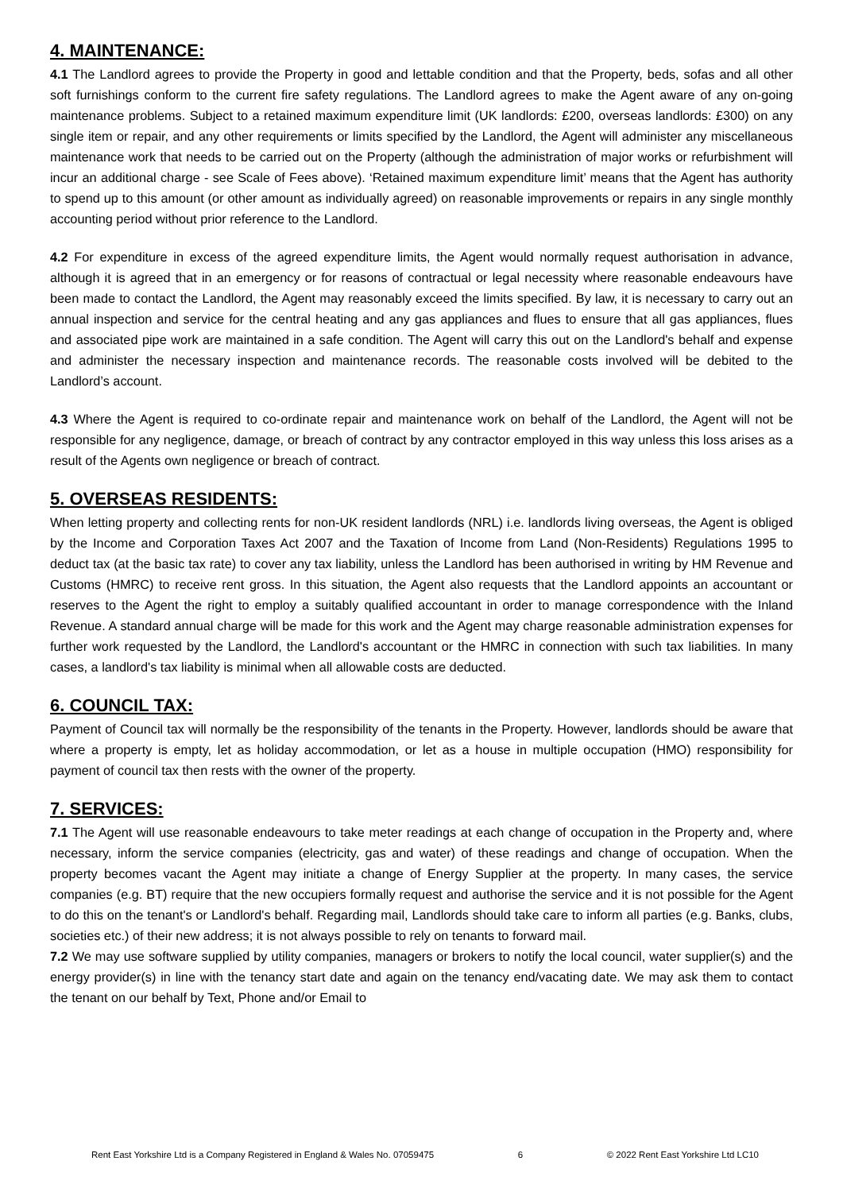4. MAINTENANCE:
4.1 The Landlord agrees to provide the Property in good and lettable condition and that the Property, beds, sofas and all other soft furnishings conform to the current fire safety regulations. The Landlord agrees to make the Agent aware of any on-going maintenance problems. Subject to a retained maximum expenditure limit (UK landlords: £200, overseas landlords: £300) on any single item or repair, and any other requirements or limits specified by the Landlord, the Agent will administer any miscellaneous maintenance work that needs to be carried out on the Property (although the administration of major works or refurbishment will incur an additional charge - see Scale of Fees above). ‘Retained maximum expenditure limit’ means that the Agent has authority to spend up to this amount (or other amount as individually agreed) on reasonable improvements or repairs in any single monthly accounting period without prior reference to the Landlord.
4.2 For expenditure in excess of the agreed expenditure limits, the Agent would normally request authorisation in advance, although it is agreed that in an emergency or for reasons of contractual or legal necessity where reasonable endeavours have been made to contact the Landlord, the Agent may reasonably exceed the limits specified. By law, it is necessary to carry out an annual inspection and service for the central heating and any gas appliances and flues to ensure that all gas appliances, flues and associated pipe work are maintained in a safe condition. The Agent will carry this out on the Landlord's behalf and expense and administer the necessary inspection and maintenance records. The reasonable costs involved will be debited to the Landlord’s account.
4.3 Where the Agent is required to co-ordinate repair and maintenance work on behalf of the Landlord, the Agent will not be responsible for any negligence, damage, or breach of contract by any contractor employed in this way unless this loss arises as a result of the Agents own negligence or breach of contract.
5. OVERSEAS RESIDENTS:
When letting property and collecting rents for non-UK resident landlords (NRL) i.e. landlords living overseas, the Agent is obliged by the Income and Corporation Taxes Act 2007 and the Taxation of Income from Land (Non-Residents) Regulations 1995 to deduct tax (at the basic tax rate) to cover any tax liability, unless the Landlord has been authorised in writing by HM Revenue and Customs (HMRC) to receive rent gross. In this situation, the Agent also requests that the Landlord appoints an accountant or reserves to the Agent the right to employ a suitably qualified accountant in order to manage correspondence with the Inland Revenue. A standard annual charge will be made for this work and the Agent may charge reasonable administration expenses for further work requested by the Landlord, the Landlord's accountant or the HMRC in connection with such tax liabilities. In many cases, a landlord's tax liability is minimal when all allowable costs are deducted.
6. COUNCIL TAX:
Payment of Council tax will normally be the responsibility of the tenants in the Property. However, landlords should be aware that where a property is empty, let as holiday accommodation, or let as a house in multiple occupation (HMO) responsibility for payment of council tax then rests with the owner of the property.
7. SERVICES:
7.1 The Agent will use reasonable endeavours to take meter readings at each change of occupation in the Property and, where necessary, inform the service companies (electricity, gas and water) of these readings and change of occupation. When the property becomes vacant the Agent may initiate a change of Energy Supplier at the property. In many cases, the service companies (e.g. BT) require that the new occupiers formally request and authorise the service and it is not possible for the Agent to do this on the tenant's or Landlord's behalf. Regarding mail, Landlords should take care to inform all parties (e.g. Banks, clubs, societies etc.) of their new address; it is not always possible to rely on tenants to forward mail.
7.2 We may use software supplied by utility companies, managers or brokers to notify the local council, water supplier(s) and the energy provider(s) in line with the tenancy start date and again on the tenancy end/vacating date. We may ask them to contact the tenant on our behalf by Text, Phone and/or Email to
Rent East Yorkshire Ltd is a Company Registered in England & Wales No. 07059475 6 © 2022 Rent East Yorkshire Ltd LC10